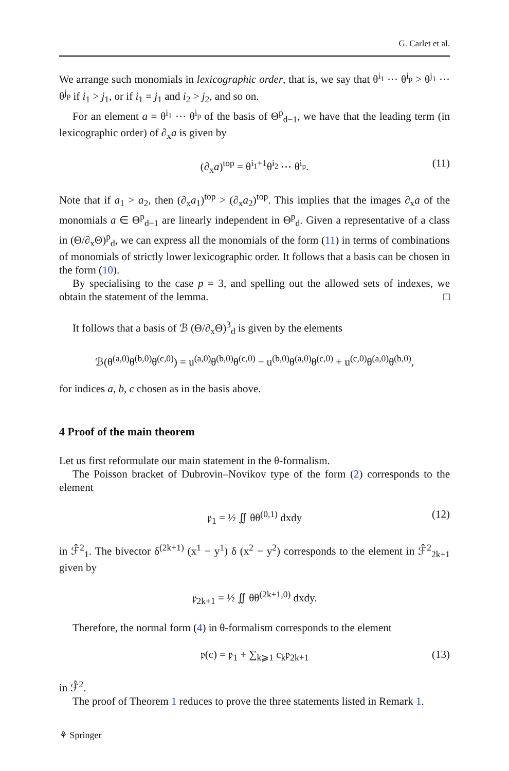G. Carlet et al.
We arrange such monomials in lexicographic order, that is, we say that θ<sup>i<sub>1</sub></sup> ⋯ θ<sup>i<sub>p</sub></sup> > θ<sup>j<sub>1</sub></sup> ⋯ θ<sup>j<sub>p</sub></sup> if i<sub>1</sub> > j<sub>1</sub>, or if i<sub>1</sub> = j<sub>1</sub> and i<sub>2</sub> > j<sub>2</sub>, and so on.
For an element a = θ<sup>i<sub>1</sub></sup> ⋯ θ<sup>i<sub>p</sub></sup> of the basis of Θ<sup>p</sup><sub>d−1</sub>, we have that the leading term (in lexicographic order) of ∂<sub>x</sub>a is given by
(∂<sub>x</sub>a)<sup>top</sup> = θ<sup>i<sub>1</sub>+1</sup>θ<sup>i<sub>2</sub></sup> ⋯ θ<sup>i<sub>p</sub></sup>. (11)
Note that if a<sub>1</sub> > a<sub>2</sub>, then (∂<sub>x</sub>a<sub>1</sub>)<sup>top</sup> > (∂<sub>x</sub>a<sub>2</sub>)<sup>top</sup>. This implies that the images ∂<sub>x</sub>a of the monomials a ∈ Θ<sup>p</sup><sub>d−1</sub> are linearly independent in Θ<sup>p</sup><sub>d</sub>. Given a representative of a class in (Θ/∂<sub>x</sub>Θ)<sup>p</sup><sub>d</sub>, we can express all the monomials of the form (11) in terms of combinations of monomials of strictly lower lexicographic order. It follows that a basis can be chosen in the form (10).
By specialising to the case p = 3, and spelling out the allowed sets of indexes, we obtain the statement of the lemma. □
It follows that a basis of ℬ (Θ/∂<sub>x</sub>Θ)<sup>3</sup><sub>d</sub> is given by the elements
ℬ(θ<sup>(a,0)</sup>θ<sup>(b,0)</sup>θ<sup>(c,0)</sup>) = u<sup>(a,0)</sup>θ<sup>(b,0)</sup>θ<sup>(c,0)</sup> − u<sup>(b,0)</sup>θ<sup>(a,0)</sup>θ<sup>(c,0)</sup> + u<sup>(c,0)</sup>θ<sup>(a,0)</sup>θ<sup>(b,0)</sup>,
for indices a, b, c chosen as in the basis above.
4 Proof of the main theorem
Let us first reformulate our main statement in the θ-formalism.
The Poisson bracket of Dubrovin–Novikov type of the form (2) corresponds to the element
𝔭<sub>1</sub> = ½ ∬ θθ<sup>(0,1)</sup> dxdy (12)
in ℱ̂<sup>2</sup><sub>1</sub>. The bivector δ<sup>(2k+1)</sup> (x<sup>1</sup> − y<sup>1</sup>) δ (x<sup>2</sup> − y<sup>2</sup>) corresponds to the element in ℱ̂<sup>2</sup><sub>2k+1</sub> given by
𝔭<sub>2k+1</sub> = ½ ∬ θθ<sup>(2k+1,0)</sup> dxdy.
Therefore, the normal form (4) in θ-formalism corresponds to the element
𝔭(c) = 𝔭<sub>1</sub> + ∑<sub>k⩾1</sub> c<sub>k</sub>𝔭<sub>2k+1</sub> (13)
in ℱ̂<sup>2</sup>.
The proof of Theorem 1 reduces to prove the three statements listed in Remark 1.
⚘ Springer